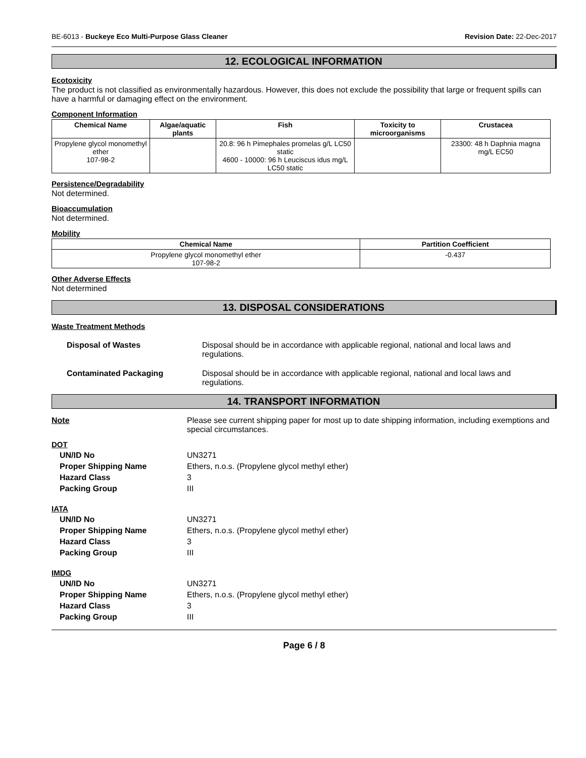BE-6013 - Buckeye Eco Multi-Purpose Glass Cleaner Revision Date: 22-Dec-2017
12. ECOLOGICAL INFORMATION
Ecotoxicity
The product is not classified as environmentally hazardous. However, this does not exclude the possibility that large or frequent spills can have a harmful or damaging effect on the environment.
Component Information
| Chemical Name | Algae/aquatic plants | Fish | Toxicity to microorganisms | Crustacea |
| --- | --- | --- | --- | --- |
| Propylene glycol monomethyl ether 107-98-2 | | 20.8: 96 h Pimephales promelas g/L LC50 static 4600 - 10000: 96 h Leuciscus idus mg/L LC50 static | | 23300: 48 h Daphnia magna mg/L EC50 |
Persistence/Degradability
Not determined.
Bioaccumulation
Not determined.
Mobility
| Chemical Name | Partition Coefficient |
| --- | --- |
| Propylene glycol monomethyl ether 107-98-2 | -0.437 |
Other Adverse Effects
Not determined
13. DISPOSAL CONSIDERATIONS
Waste Treatment Methods
Disposal of Wastes Disposal should be in accordance with applicable regional, national and local laws and regulations.
Contaminated Packaging Disposal should be in accordance with applicable regional, national and local laws and regulations.
14. TRANSPORT INFORMATION
Note Please see current shipping paper for most up to date shipping information, including exemptions and special circumstances.
DOT
UN/ID No UN3271
Proper Shipping Name Ethers, n.o.s. (Propylene glycol methyl ether)
Hazard Class 3
Packing Group III
IATA
UN/ID No UN3271
Proper Shipping Name Ethers, n.o.s. (Propylene glycol methyl ether)
Hazard Class 3
Packing Group III
IMDG
UN/ID No UN3271
Proper Shipping Name Ethers, n.o.s. (Propylene glycol methyl ether)
Hazard Class 3
Packing Group III
Page 6 / 8